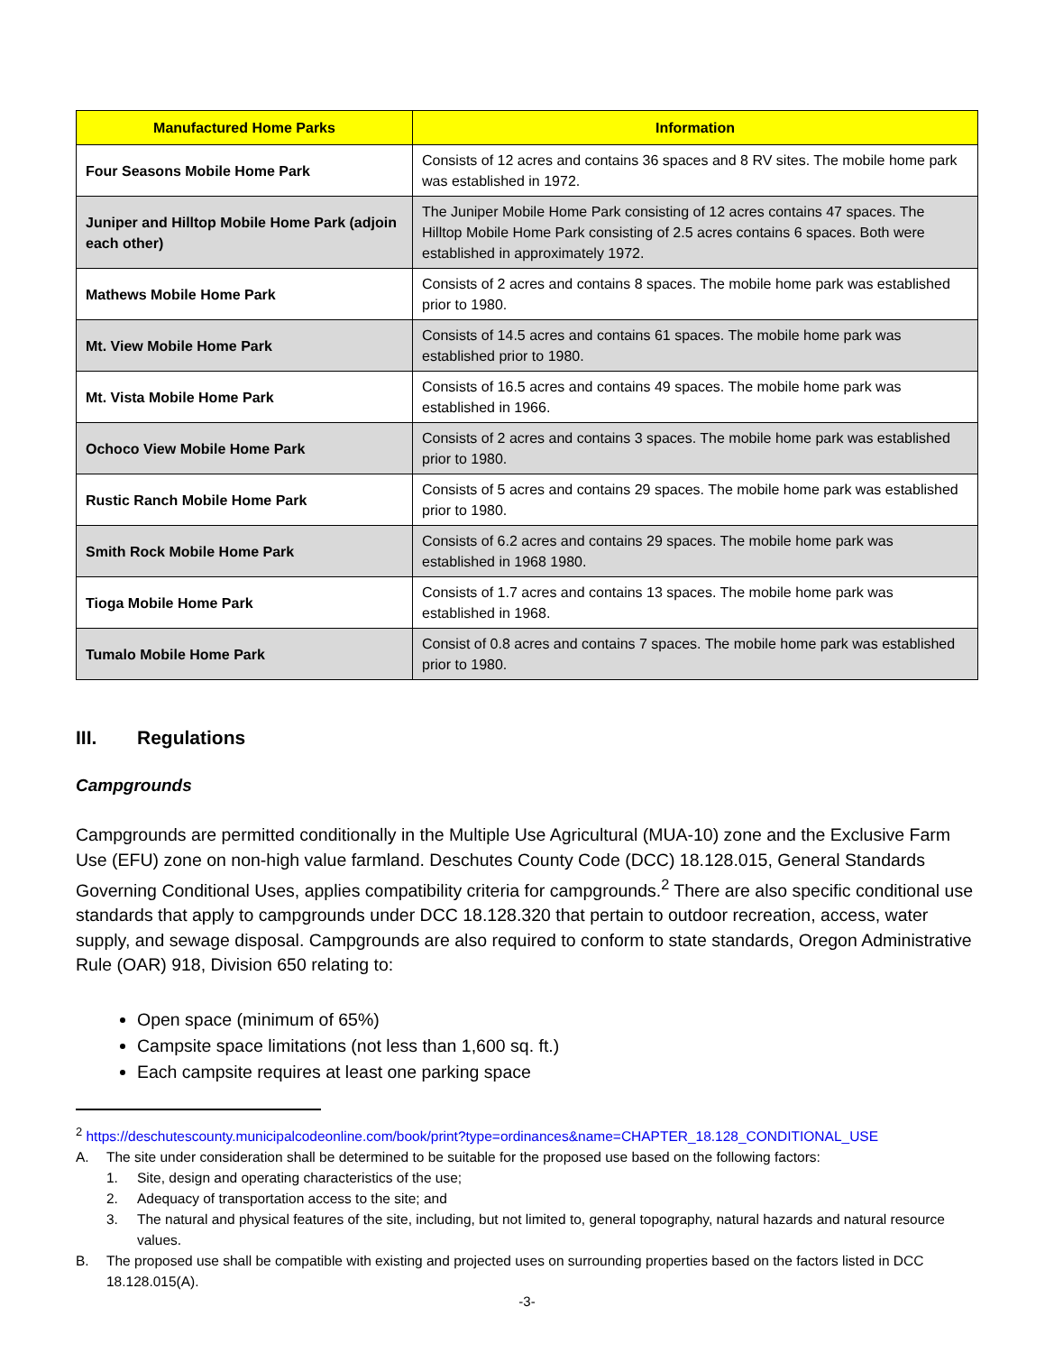| Manufactured Home Parks | Information |
| --- | --- |
| Four Seasons Mobile Home Park | Consists of 12 acres and contains 36 spaces and 8 RV sites. The mobile home park was established in 1972. |
| Juniper and Hilltop Mobile Home Park (adjoin each other) | The Juniper Mobile Home Park consisting of 12 acres contains 47 spaces. The Hilltop Mobile Home Park consisting of 2.5 acres contains 6 spaces. Both were established in approximately 1972. |
| Mathews Mobile Home Park | Consists of 2 acres and contains 8 spaces. The mobile home park was established prior to 1980. |
| Mt. View Mobile Home Park | Consists of 14.5 acres and contains 61 spaces. The mobile home park was established prior to 1980. |
| Mt. Vista Mobile Home Park | Consists of 16.5 acres and contains 49 spaces. The mobile home park was established in 1966. |
| Ochoco View Mobile Home Park | Consists of 2 acres and contains 3 spaces. The mobile home park was established prior to 1980. |
| Rustic Ranch Mobile Home Park | Consists of 5 acres and contains 29 spaces. The mobile home park was established prior to 1980. |
| Smith Rock Mobile Home Park | Consists of 6.2 acres and contains 29 spaces. The mobile home park was established in 1968 1980. |
| Tioga Mobile Home Park | Consists of 1.7 acres and contains 13 spaces. The mobile home park was established in 1968. |
| Tumalo Mobile Home Park | Consist of 0.8 acres and contains 7 spaces. The mobile home park was established prior to 1980. |
III. Regulations
Campgrounds
Campgrounds are permitted conditionally in the Multiple Use Agricultural (MUA-10) zone and the Exclusive Farm Use (EFU) zone on non-high value farmland. Deschutes County Code (DCC) 18.128.015, General Standards Governing Conditional Uses, applies compatibility criteria for campgrounds.<sup>2</sup> There are also specific conditional use standards that apply to campgrounds under DCC 18.128.320 that pertain to outdoor recreation, access, water supply, and sewage disposal. Campgrounds are also required to conform to state standards, Oregon Administrative Rule (OAR) 918, Division 650 relating to:
Open space (minimum of 65%)
Campsite space limitations (not less than 1,600 sq. ft.)
Each campsite requires at least one parking space
<sup>2</sup> https://deschutescounty.municipalcodeonline.com/book/print?type=ordinances&name=CHAPTER_18.128_CONDITIONAL_USE
A. The site under consideration shall be determined to be suitable for the proposed use based on the following factors:
1. Site, design and operating characteristics of the use;
2. Adequacy of transportation access to the site; and
3. The natural and physical features of the site, including, but not limited to, general topography, natural hazards and natural resource values.
B. The proposed use shall be compatible with existing and projected uses on surrounding properties based on the factors listed in DCC 18.128.015(A).
-3-